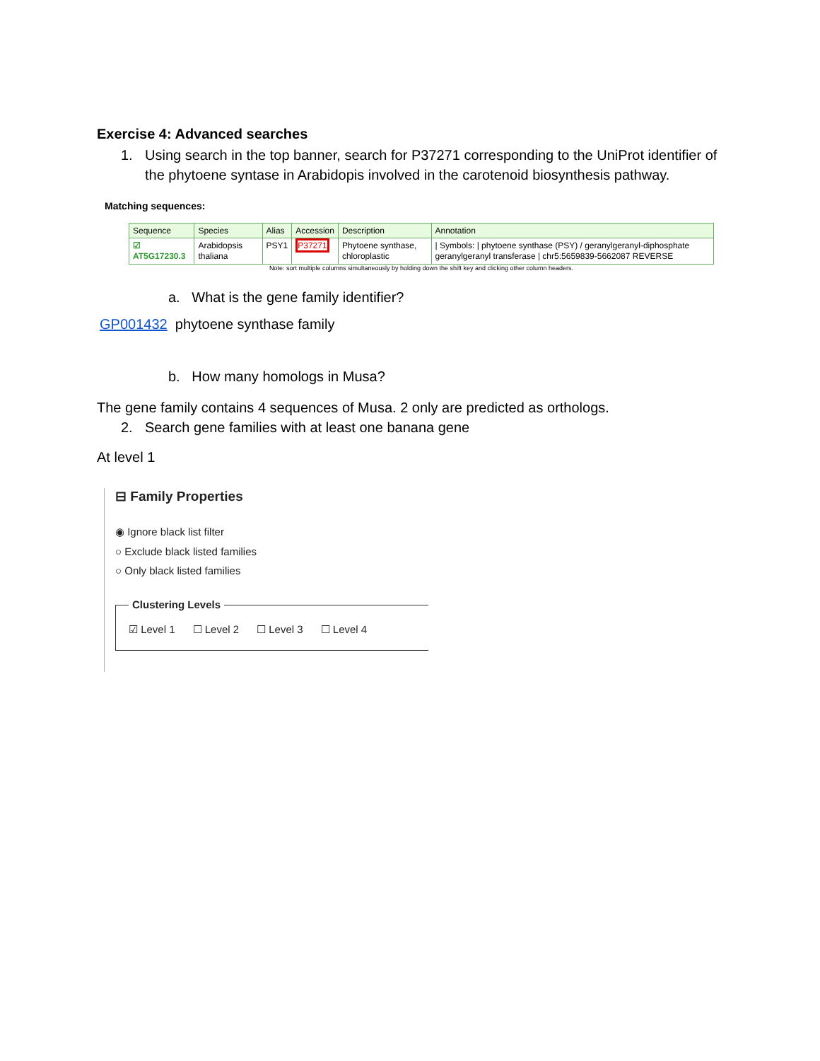Exercise 4: Advanced searches
1. Using search in the top banner, search for P37271 corresponding to the UniProt identifier of the phytoene syntase in Arabidopis involved in the carotenoid biosynthesis pathway.
Matching sequences:
| Sequence | Species | Alias | Accession | Description | Annotation |
| --- | --- | --- | --- | --- | --- |
| ☑ AT5G17230.3 | Arabidopsis thaliana | PSY1 | P37271 | Phytoene synthase, chloroplastic | / Symbols: / phytoene synthase (PSY) / geranylgeranyl-diphosphate geranylgeranyl transferase / chr5:5659839-5662087 REVERSE |
Note: sort multiple columns simultaneously by holding down the shift key and clicking other column headers.
a. What is the gene family identifier?
GP001432 phytoene synthase family
b. How many homologs in Musa?
The gene family contains 4 sequences of Musa. 2 only are predicted as orthologs.
2. Search gene families with at least one banana gene
At level 1
⊟ Family Properties
◉ Ignore black list filter
○ Exclude black listed families
○ Only black listed families
Clustering Levels
☑ Level 1 ☐ Level 2 ☐ Level 3 ☐ Level 4